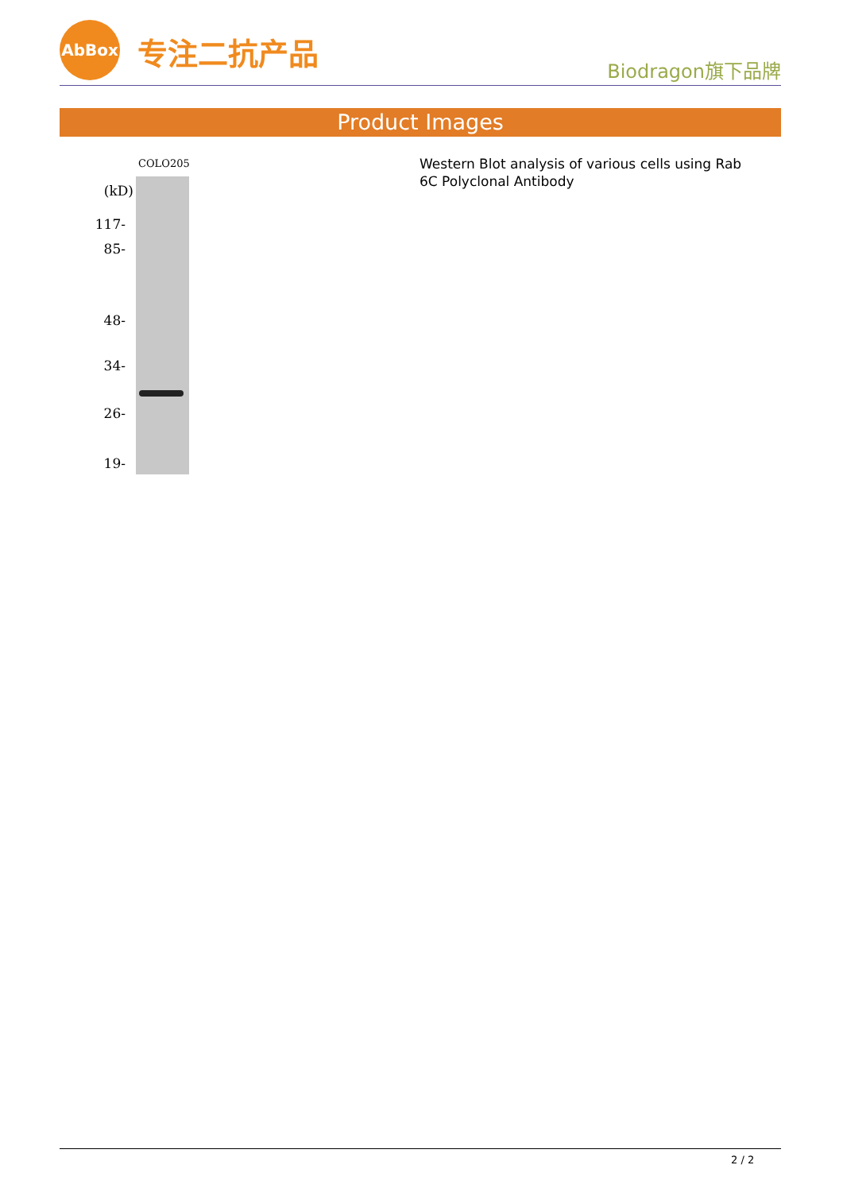AbBox
专注二抗产品
Biodragon旗下品牌
Product Images
COLO205
(kD)
117-
85-
48-
34-
26-
19-
Western Blot analysis of various cells using Rab 6C Polyclonal Antibody
2 / 2